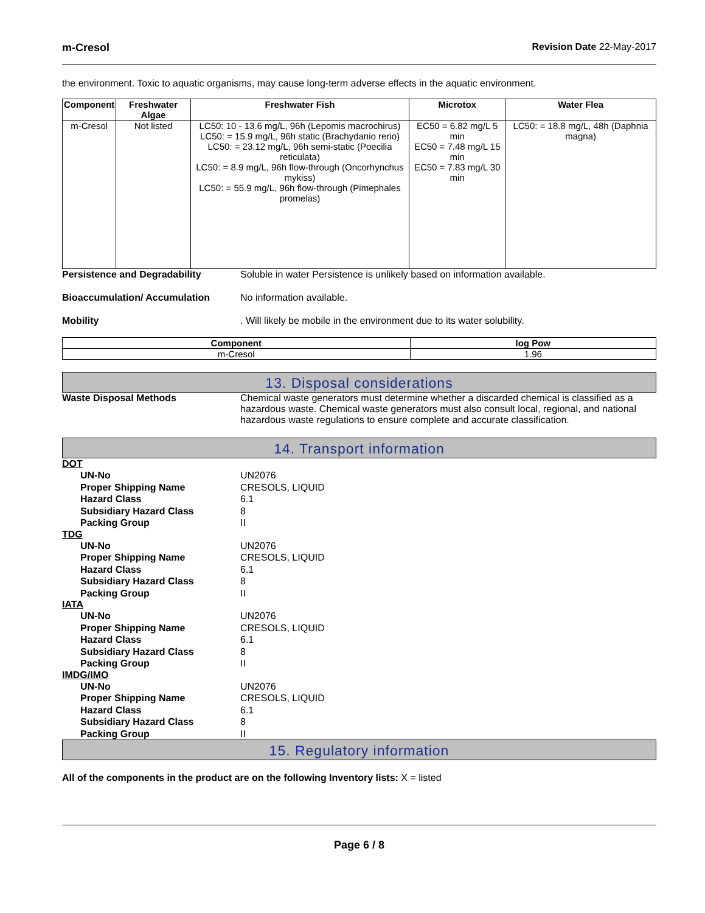m-Cresol Revision Date 22-May-2017
the environment. Toxic to aquatic organisms, may cause long-term adverse effects in the aquatic environment.
| Component | Freshwater Algae | Freshwater Fish | Microtox | Water Flea |
| --- | --- | --- | --- | --- |
| m-Cresol | Not listed | LC50: 10 - 13.6 mg/L, 96h (Lepomis macrochirus) LC50: = 15.9 mg/L, 96h static (Brachydanio rerio) LC50: = 23.12 mg/L, 96h semi-static (Poecilia reticulata) LC50: = 8.9 mg/L, 96h flow-through (Oncorhynchus mykiss) LC50: = 55.9 mg/L, 96h flow-through (Pimephales promelas) | EC50 = 6.82 mg/L 5 min EC50 = 7.48 mg/L 15 min EC50 = 7.83 mg/L 30 min | LC50: = 18.8 mg/L, 48h (Daphnia magna) |
Persistence and Degradability Soluble in water Persistence is unlikely based on information available.
Bioaccumulation/ Accumulation No information available.
Mobility. Will likely be mobile in the environment due to its water solubility.
| Component | log Pow |
| --- | --- |
| m-Cresol | 1.96 |
13. Disposal considerations
Waste Disposal Methods Chemical waste generators must determine whether a discarded chemical is classified as a hazardous waste. Chemical waste generators must also consult local, regional, and national hazardous waste regulations to ensure complete and accurate classification.
14. Transport information
DOT
UN-No UN2076
Proper Shipping Name CRESOLS, LIQUID
Hazard Class 6.1
Subsidiary Hazard Class 8
Packing Group II
TDG
UN-No UN2076
Proper Shipping Name CRESOLS, LIQUID
Hazard Class 6.1
Subsidiary Hazard Class 8
Packing Group II
IATA
UN-No UN2076
Proper Shipping Name CRESOLS, LIQUID
Hazard Class 6.1
Subsidiary Hazard Class 8
Packing Group II
IMDG/IMO
UN-No UN2076
Proper Shipping Name CRESOLS, LIQUID
Hazard Class 6.1
Subsidiary Hazard Class 8
Packing Group II
15. Regulatory information
All of the components in the product are on the following Inventory lists: X = listed
Page 6 / 8